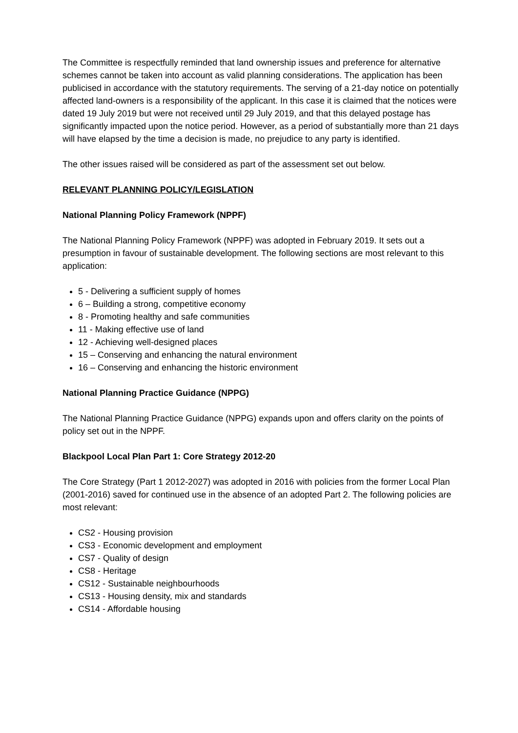The Committee is respectfully reminded that land ownership issues and preference for alternative schemes cannot be taken into account as valid planning considerations. The application has been publicised in accordance with the statutory requirements. The serving of a 21-day notice on potentially affected land-owners is a responsibility of the applicant. In this case it is claimed that the notices were dated 19 July 2019 but were not received until 29 July 2019, and that this delayed postage has significantly impacted upon the notice period. However, as a period of substantially more than 21 days will have elapsed by the time a decision is made, no prejudice to any party is identified.
The other issues raised will be considered as part of the assessment set out below.
RELEVANT PLANNING POLICY/LEGISLATION
National Planning Policy Framework (NPPF)
The National Planning Policy Framework (NPPF) was adopted in February 2019. It sets out a presumption in favour of sustainable development. The following sections are most relevant to this application:
5 - Delivering a sufficient supply of homes
6 – Building a strong, competitive economy
8 - Promoting healthy and safe communities
11 - Making effective use of land
12 - Achieving well-designed places
15 – Conserving and enhancing the natural environment
16 – Conserving and enhancing the historic environment
National Planning Practice Guidance (NPPG)
The National Planning Practice Guidance (NPPG) expands upon and offers clarity on the points of policy set out in the NPPF.
Blackpool Local Plan Part 1: Core Strategy 2012-20
The Core Strategy (Part 1 2012-2027) was adopted in 2016 with policies from the former Local Plan (2001-2016) saved for continued use in the absence of an adopted Part 2. The following policies are most relevant:
CS2 - Housing provision
CS3 - Economic development and employment
CS7 - Quality of design
CS8 - Heritage
CS12 - Sustainable neighbourhoods
CS13 - Housing density, mix and standards
CS14 - Affordable housing